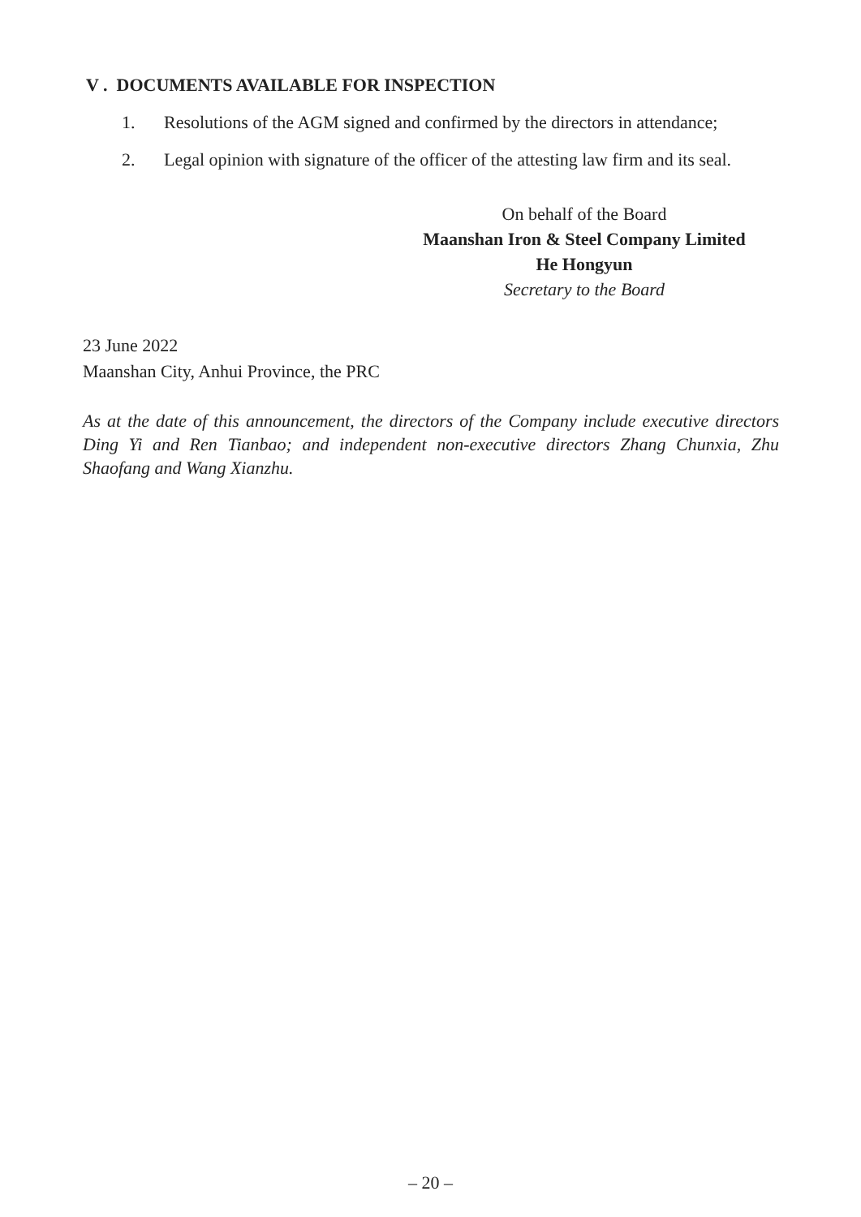V . DOCUMENTS AVAILABLE FOR INSPECTION
1. Resolutions of the AGM signed and confirmed by the directors in attendance;
2. Legal opinion with signature of the officer of the attesting law firm and its seal.
On behalf of the Board
Maanshan Iron & Steel Company Limited
He Hongyun
Secretary to the Board
23 June 2022
Maanshan City, Anhui Province, the PRC
As at the date of this announcement, the directors of the Company include executive directors Ding Yi and Ren Tianbao; and independent non-executive directors Zhang Chunxia, Zhu Shaofang and Wang Xianzhu.
– 20 –